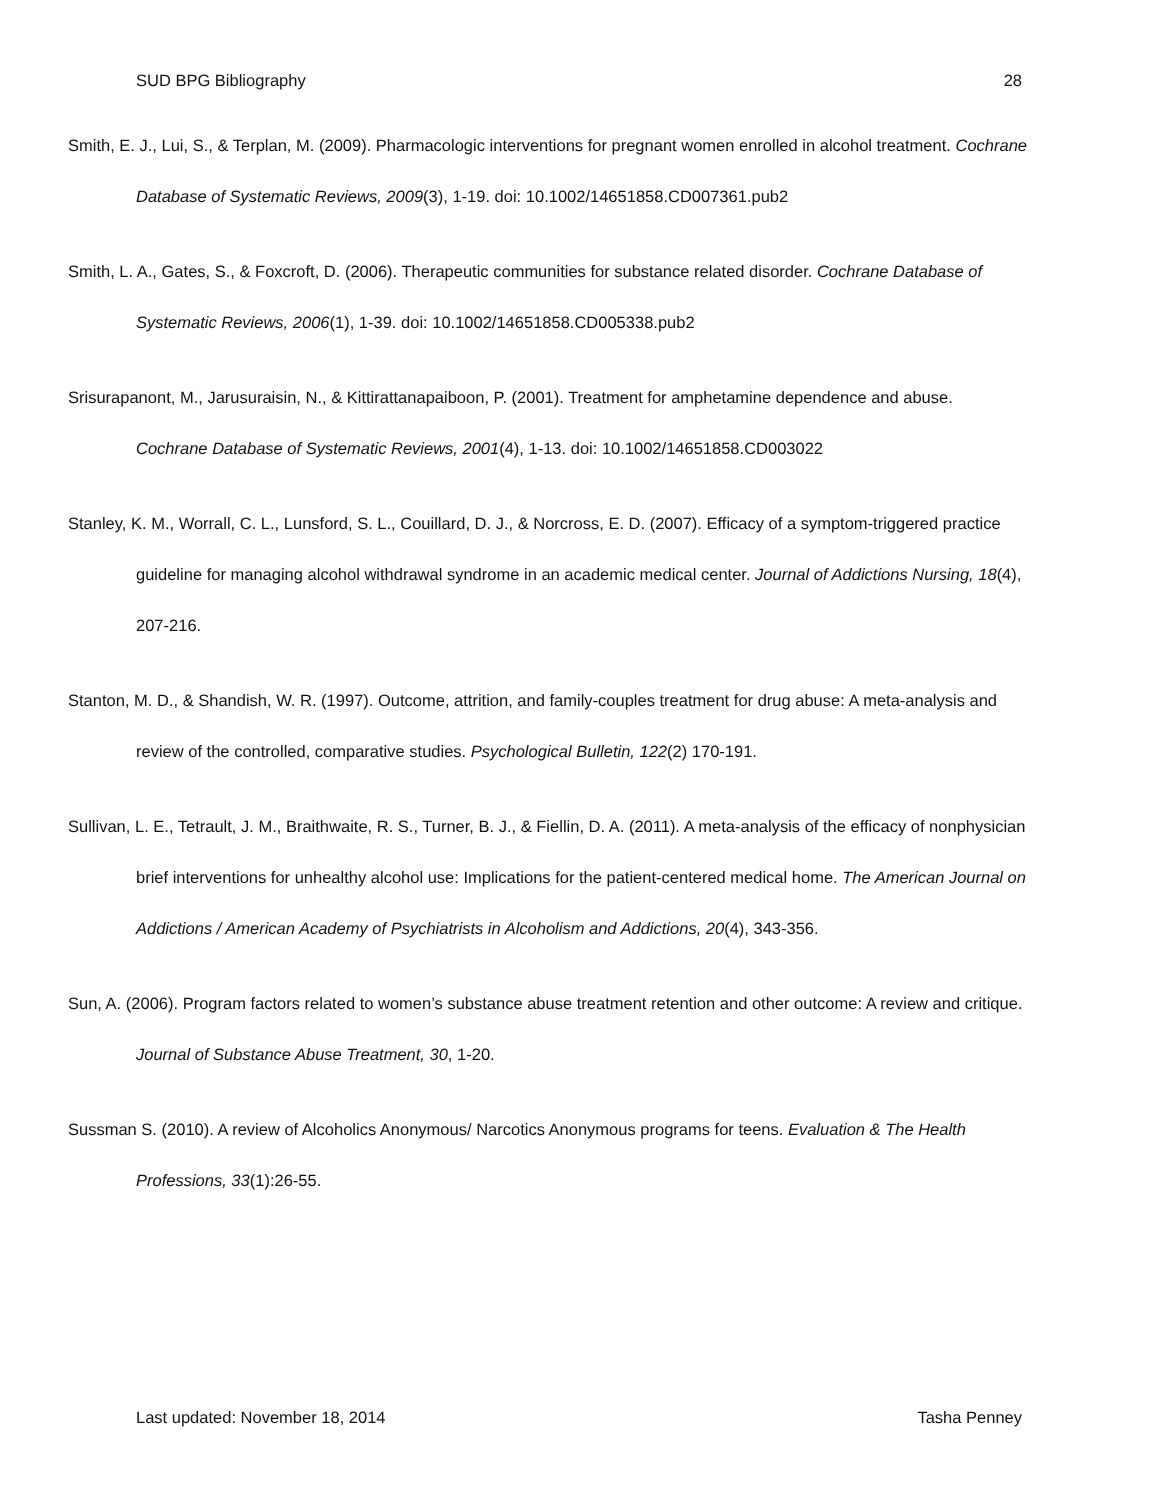SUD BPG Bibliography 28
Smith, E. J., Lui, S., & Terplan, M. (2009). Pharmacologic interventions for pregnant women enrolled in alcohol treatment. Cochrane Database of Systematic Reviews, 2009(3), 1-19. doi: 10.1002/14651858.CD007361.pub2
Smith, L. A., Gates, S., & Foxcroft, D. (2006). Therapeutic communities for substance related disorder. Cochrane Database of Systematic Reviews, 2006(1), 1-39. doi: 10.1002/14651858.CD005338.pub2
Srisurapanont, M., Jarusuraisin, N., & Kittirattanapaiboon, P. (2001). Treatment for amphetamine dependence and abuse. Cochrane Database of Systematic Reviews, 2001(4), 1-13. doi: 10.1002/14651858.CD003022
Stanley, K. M., Worrall, C. L., Lunsford, S. L., Couillard, D. J., & Norcross, E. D. (2007). Efficacy of a symptom-triggered practice guideline for managing alcohol withdrawal syndrome in an academic medical center. Journal of Addictions Nursing, 18(4), 207-216.
Stanton, M. D., & Shandish, W. R. (1997). Outcome, attrition, and family-couples treatment for drug abuse: A meta-analysis and review of the controlled, comparative studies. Psychological Bulletin, 122(2) 170-191.
Sullivan, L. E., Tetrault, J. M., Braithwaite, R. S., Turner, B. J., & Fiellin, D. A. (2011). A meta-analysis of the efficacy of nonphysician brief interventions for unhealthy alcohol use: Implications for the patient-centered medical home. The American Journal on Addictions / American Academy of Psychiatrists in Alcoholism and Addictions, 20(4), 343-356.
Sun, A. (2006). Program factors related to women’s substance abuse treatment retention and other outcome: A review and critique. Journal of Substance Abuse Treatment, 30, 1-20.
Sussman S. (2010). A review of Alcoholics Anonymous/ Narcotics Anonymous programs for teens. Evaluation & The Health Professions, 33(1):26-55.
Last updated: November 18, 2014 Tasha Penney